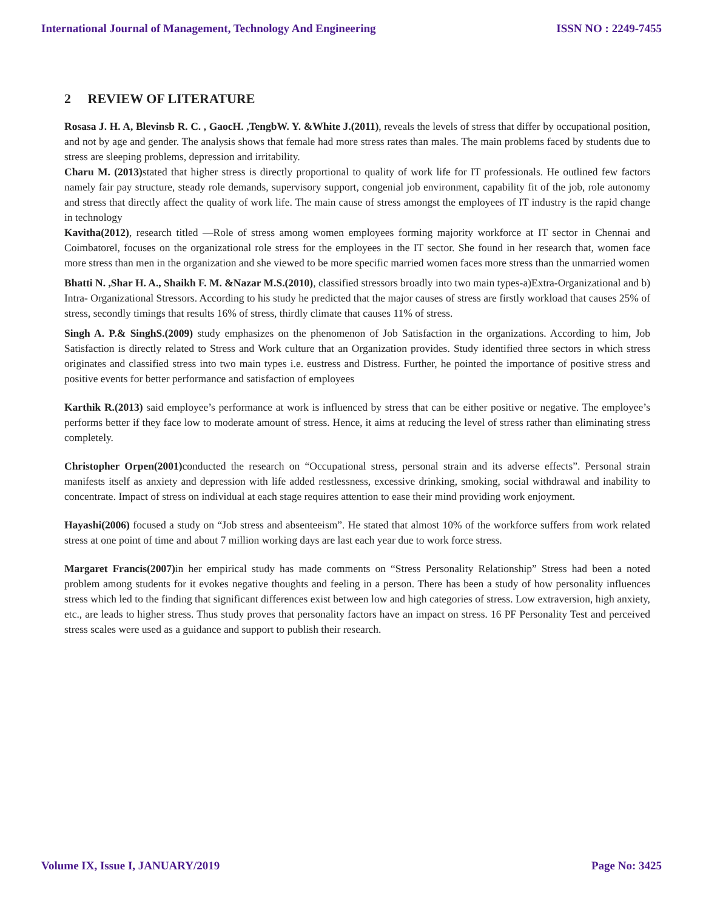International Journal of Management, Technology And Engineering ISSN NO : 2249-7455
2 REVIEW OF LITERATURE
Rosasa J. H. A, Blevinsb R. C. , GaocH. ,TengbW. Y. &White J.(2011), reveals the levels of stress that differ by occupational position, and not by age and gender. The analysis shows that female had more stress rates than males. The main problems faced by students due to stress are sleeping problems, depression and irritability.
Charu M. (2013) stated that higher stress is directly proportional to quality of work life for IT professionals. He outlined few factors namely fair pay structure, steady role demands, supervisory support, congenial job environment, capability fit of the job, role autonomy and stress that directly affect the quality of work life. The main cause of stress amongst the employees of IT industry is the rapid change in technology
Kavitha(2012), research titled ―Role of stress among women employees forming majority workforce at IT sector in Chennai and Coimbatore‖, focuses on the organizational role stress for the employees in the IT sector. She found in her research that, women face more stress than men in the organization and she viewed to be more specific married women faces more stress than the unmarried women
Bhatti N. ,Shar H. A., Shaikh F. M. &Nazar M.S.(2010), classified stressors broadly into two main types-a)Extra-Organizational and b) Intra- Organizational Stressors. According to his study he predicted that the major causes of stress are firstly workload that causes 25% of stress, secondly timings that results 16% of stress, thirdly climate that causes 11% of stress.
Singh A. P.& SinghS.(2009) study emphasizes on the phenomenon of Job Satisfaction in the organizations. According to him, Job Satisfaction is directly related to Stress and Work culture that an Organization provides. Study identified three sectors in which stress originates and classified stress into two main types i.e. eustress and Distress. Further, he pointed the importance of positive stress and positive events for better performance and satisfaction of employees
Karthik R.(2013) said employee’s performance at work is influenced by stress that can be either positive or negative. The employee’s performs better if they face low to moderate amount of stress. Hence, it aims at reducing the level of stress rather than eliminating stress completely.
Christopher Orpen(2001) conducted the research on “Occupational stress, personal strain and its adverse effects”. Personal strain manifests itself as anxiety and depression with life added restlessness, excessive drinking, smoking, social withdrawal and inability to concentrate. Impact of stress on individual at each stage requires attention to ease their mind providing work enjoyment.
Hayashi(2006) focused a study on “Job stress and absenteeism”. He stated that almost 10% of the workforce suffers from work related stress at one point of time and about 7 million working days are last each year due to work force stress.
Margaret Francis(2007) in her empirical study has made comments on “Stress Personality Relationship” Stress had been a noted problem among students for it evokes negative thoughts and feeling in a person. There has been a study of how personality influences stress which led to the finding that significant differences exist between low and high categories of stress. Low extraversion, high anxiety, etc., are leads to higher stress. Thus study proves that personality factors have an impact on stress. 16 PF Personality Test and perceived stress scales were used as a guidance and support to publish their research.
Volume IX, Issue I, JANUARY/2019 Page No: 3425